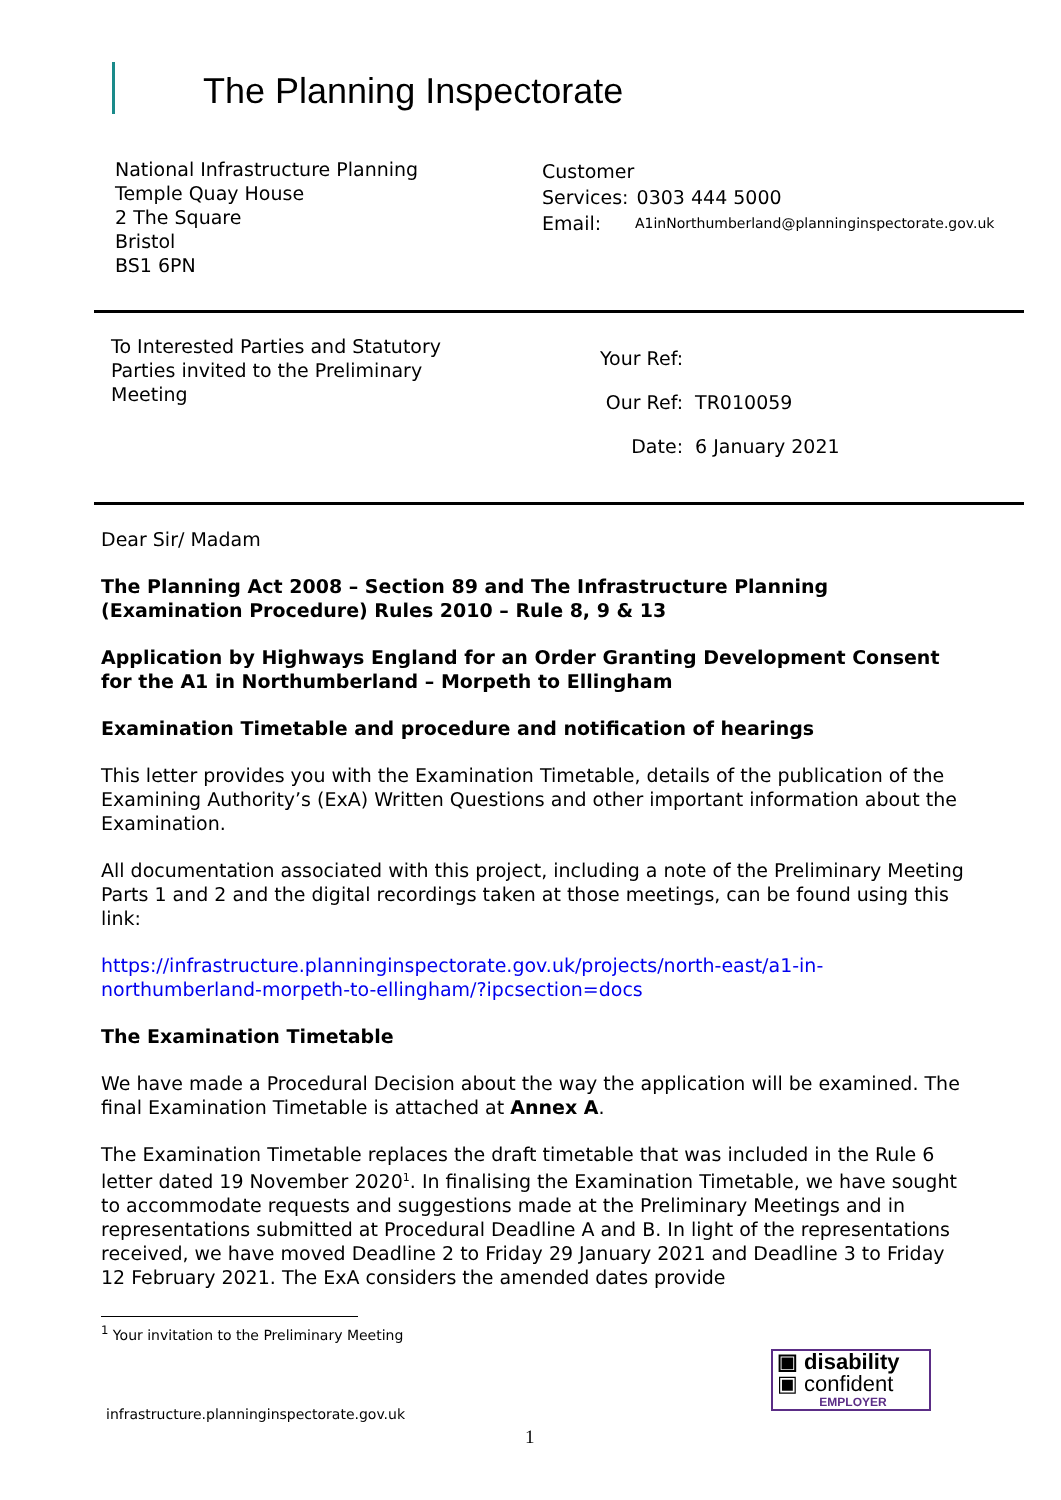The Planning Inspectorate
National Infrastructure Planning
Temple Quay House
2 The Square
Bristol
BS1 6PN
| Customer | |
| Services: | 0303 444 5000 |
| Email: | A1inNorthumberland@planninginspectorate.gov.uk |
To Interested Parties and Statutory Parties invited to the Preliminary Meeting
| Your Ref: | |
| Our Ref: | TR010059 |
| Date: | 6 January 2021 |
Dear Sir/ Madam
The Planning Act 2008 – Section 89 and The Infrastructure Planning (Examination Procedure) Rules 2010 – Rule 8, 9 & 13
Application by Highways England for an Order Granting Development Consent for the A1 in Northumberland – Morpeth to Ellingham
Examination Timetable and procedure and notification of hearings
This letter provides you with the Examination Timetable, details of the publication of the Examining Authority’s (ExA) Written Questions and other important information about the Examination.
All documentation associated with this project, including a note of the Preliminary Meeting Parts 1 and 2 and the digital recordings taken at those meetings, can be found using this link:
https://infrastructure.planninginspectorate.gov.uk/projects/north-east/a1-in-northumberland-morpeth-to-ellingham/?ipcsection=docs
The Examination Timetable
We have made a Procedural Decision about the way the application will be examined. The final Examination Timetable is attached at Annex A.
The Examination Timetable replaces the draft timetable that was included in the Rule 6 letter dated 19 November 2020<sup>1</sup>. In finalising the Examination Timetable, we have sought to accommodate requests and suggestions made at the Preliminary Meetings and in representations submitted at Procedural Deadline A and B. In light of the representations received, we have moved Deadline 2 to Friday 29 January 2021 and Deadline 3 to Friday 12 February 2021. The ExA considers the amended dates provide
<sup>1</sup> Your invitation to the Preliminary Meeting
infrastructure.planninginspectorate.gov.uk
1
▣ disability
▣ confident
EMPLOYER